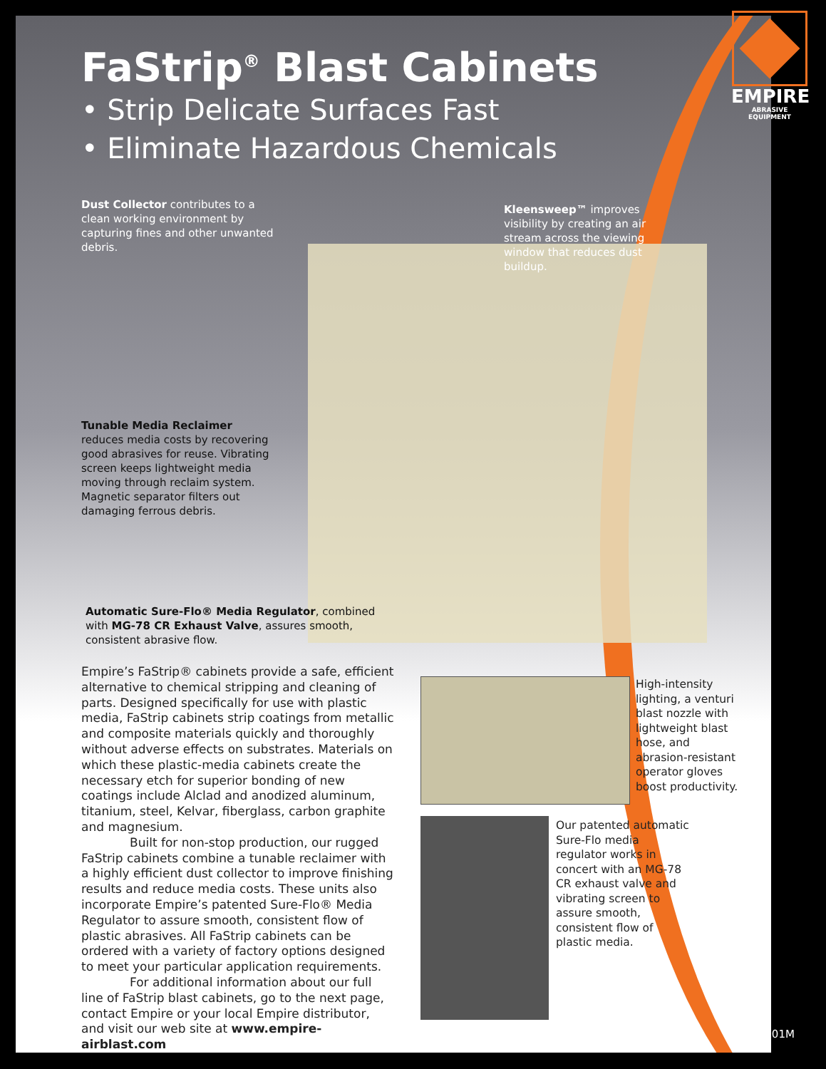FaStrip<sup>®</sup> Blast Cabinets
• Strip Delicate Surfaces Fast
• Eliminate Hazardous Chemicals
Dust Collector contributes to a clean working environment by capturing fines and other unwanted debris.
Kleensweep™ improves visibility by creating an air stream across the viewing window that reduces dust buildup.
Tunable Media Reclaimer reduces media costs by recovering good abrasives for reuse. Vibrating screen keeps lightweight media moving through reclaim system. Magnetic separator filters out damaging ferrous debris.
Automatic Sure-Flo® Media Regulator, combined with MG-78 CR Exhaust Valve, assures smooth, consistent abrasive flow.
Empire’s FaStrip® cabinets provide a safe, efficient alternative to chemical stripping and cleaning of parts. Designed specifically for use with plastic media, FaStrip cabinets strip coatings from metallic and composite materials quickly and thoroughly without adverse effects on substrates. Materials on which these plastic-media cabinets create the necessary etch for superior bonding of new coatings include Alclad and anodized aluminum, titanium, steel, Kelvar, fiberglass, carbon graphite and magnesium.
Built for non-stop production, our rugged FaStrip cabinets combine a tunable reclaimer with a highly efficient dust collector to improve finishing results and reduce media costs. These units also incorporate Empire’s patented Sure-Flo® Media Regulator to assure smooth, consistent flow of plastic abrasives. All FaStrip cabinets can be ordered with a variety of factory options designed to meet your particular application requirements.
For additional information about our full line of FaStrip blast cabinets, go to the next page, contact Empire or your local Empire distributor, and visit our web site at www.empire-airblast.com
High-intensity lighting, a venturi blast nozzle with lightweight blast hose, and abrasion-resistant operator gloves boost productivity.
Our patented automatic Sure-Flo media regulator works in concert with an MG-78 CR exhaust valve and vibrating screen to assure smooth, consistent flow of plastic media.
EMPIRE
ABRASIVE EQUIPMENT
FSC-5101M